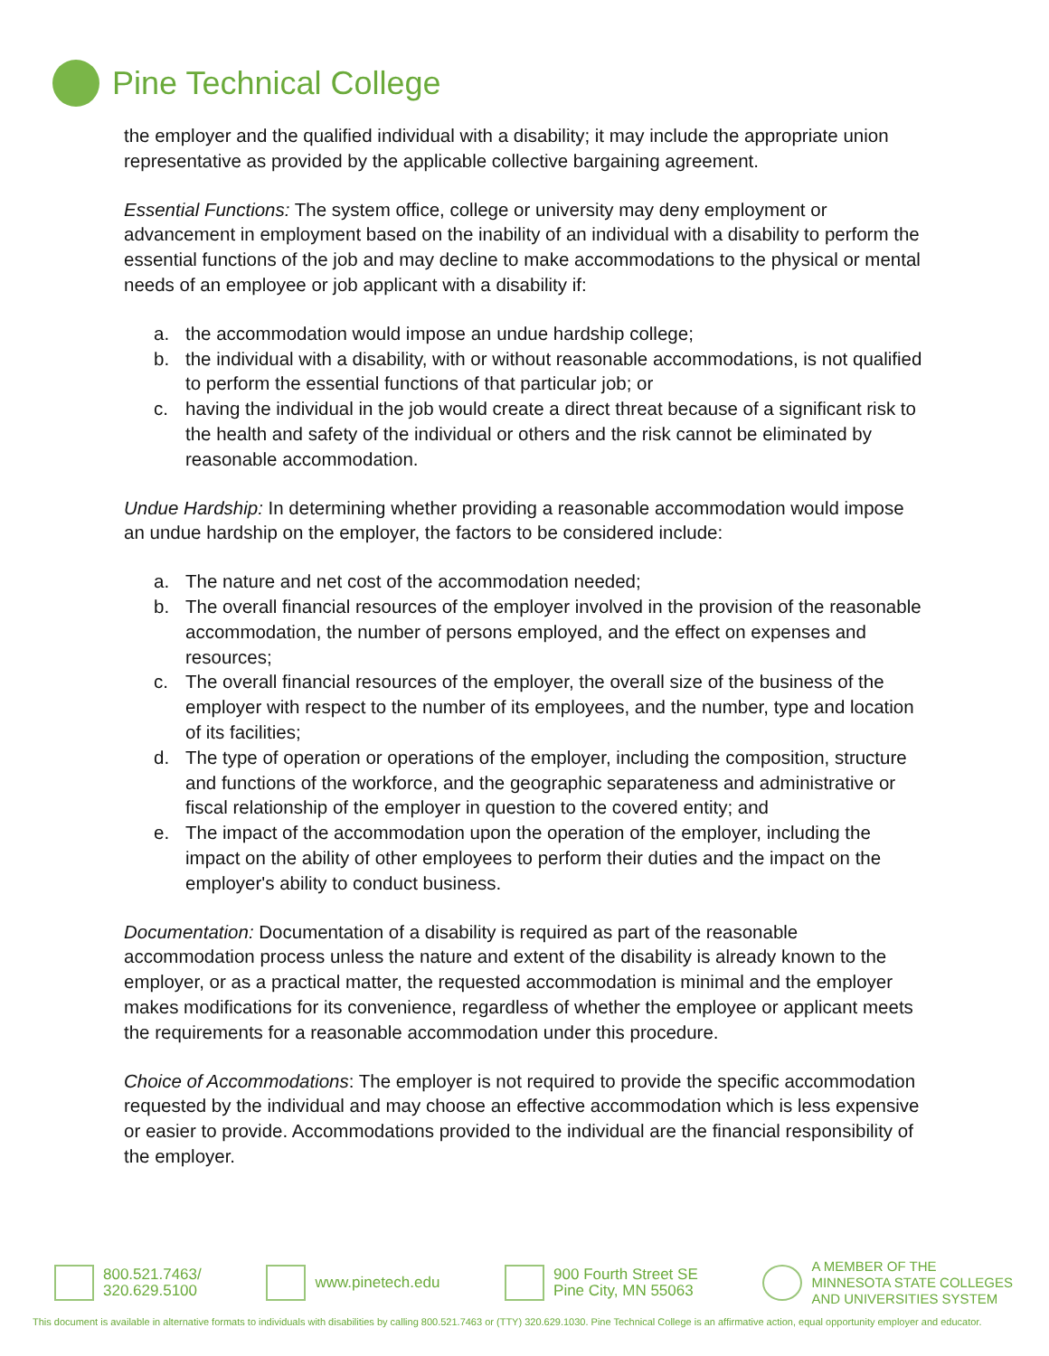Pine Technical College
the employer and the qualified individual with a disability; it may include the appropriate union representative as provided by the applicable collective bargaining agreement.
Essential Functions: The system office, college or university may deny employment or advancement in employment based on the inability of an individual with a disability to perform the essential functions of the job and may decline to make accommodations to the physical or mental needs of an employee or job applicant with a disability if:
a. the accommodation would impose an undue hardship college;
b. the individual with a disability, with or without reasonable accommodations, is not qualified to perform the essential functions of that particular job; or
c. having the individual in the job would create a direct threat because of a significant risk to the health and safety of the individual or others and the risk cannot be eliminated by reasonable accommodation.
Undue Hardship: In determining whether providing a reasonable accommodation would impose an undue hardship on the employer, the factors to be considered include:
a. The nature and net cost of the accommodation needed;
b. The overall financial resources of the employer involved in the provision of the reasonable accommodation, the number of persons employed, and the effect on expenses and resources;
c. The overall financial resources of the employer, the overall size of the business of the employer with respect to the number of its employees, and the number, type and location of its facilities;
d. The type of operation or operations of the employer, including the composition, structure and functions of the workforce, and the geographic separateness and administrative or fiscal relationship of the employer in question to the covered entity; and
e. The impact of the accommodation upon the operation of the employer, including the impact on the ability of other employees to perform their duties and the impact on the employer's ability to conduct business.
Documentation: Documentation of a disability is required as part of the reasonable accommodation process unless the nature and extent of the disability is already known to the employer, or as a practical matter, the requested accommodation is minimal and the employer makes modifications for its convenience, regardless of whether the employee or applicant meets the requirements for a reasonable accommodation under this procedure.
Choice of Accommodations: The employer is not required to provide the specific accommodation requested by the individual and may choose an effective accommodation which is less expensive or easier to provide. Accommodations provided to the individual are the financial responsibility of the employer.
800.521.7463/
320.629.5100
www.pinetech.edu 900 Fourth Street SE
Pine City, MN 55063
A MEMBER OF THE
MINNESOTA STATE COLLEGES
AND UNIVERSITIES SYSTEM
This document is available in alternative formats to individuals with disabilities by calling 800.521.7463 or (TTY) 320.629.1030. Pine Technical College is an affirmative action, equal opportunity employer and educator.